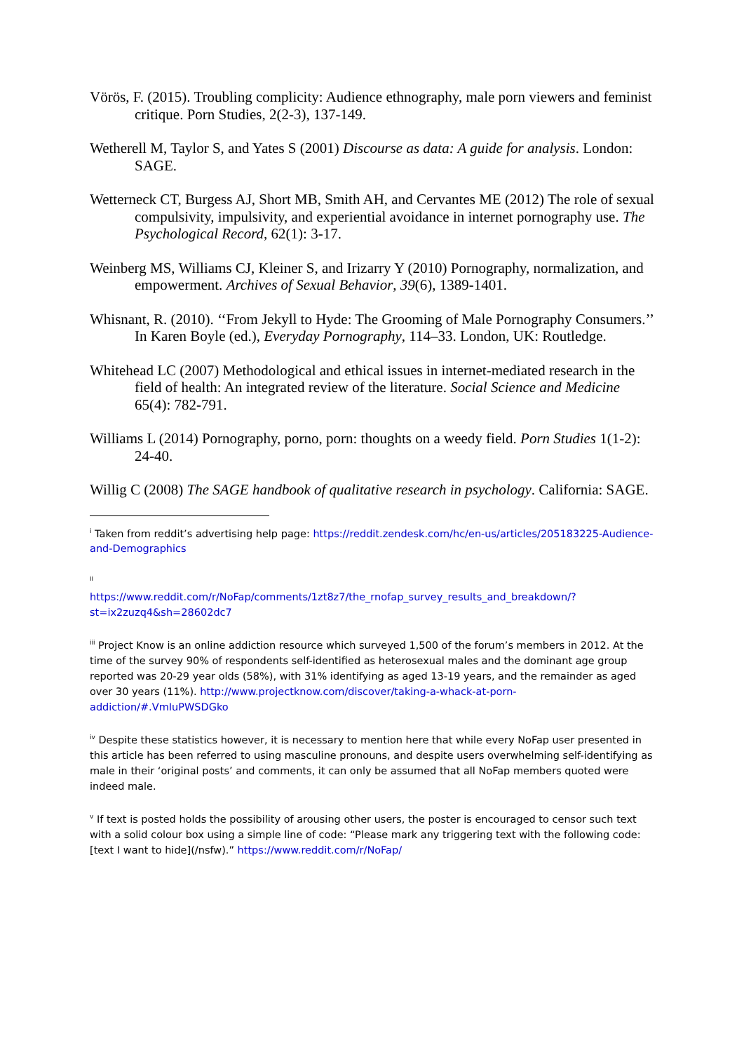Vörös, F. (2015). Troubling complicity: Audience ethnography, male porn viewers and feminist critique. Porn Studies, 2(2-3), 137-149.
Wetherell M, Taylor S, and Yates S (2001) Discourse as data: A guide for analysis. London: SAGE.
Wetterneck CT, Burgess AJ, Short MB, Smith AH, and Cervantes ME (2012) The role of sexual compulsivity, impulsivity, and experiential avoidance in internet pornography use. The Psychological Record, 62(1): 3-17.
Weinberg MS, Williams CJ, Kleiner S, and Irizarry Y (2010) Pornography, normalization, and empowerment. Archives of Sexual Behavior, 39(6), 1389-1401.
Whisnant, R. (2010). ‘‘From Jekyll to Hyde: The Grooming of Male Pornography Consumers.’’ In Karen Boyle (ed.), Everyday Pornography, 114–33. London, UK: Routledge.
Whitehead LC (2007) Methodological and ethical issues in internet-mediated research in the field of health: An integrated review of the literature. Social Science and Medicine 65(4): 782-791.
Williams L (2014) Pornography, porno, porn: thoughts on a weedy field. Porn Studies 1(1-2): 24-40.
Willig C (2008) The SAGE handbook of qualitative research in psychology. California: SAGE.
<sup>i</sup> Taken from reddit’s advertising help page: https://reddit.zendesk.com/hc/en-us/articles/205183225-Audience-and-Demographics
<sup>ii</sup>
https://www.reddit.com/r/NoFap/comments/1zt8z7/the_rnofap_survey_results_and_breakdown/?st=ix2zuzq4&sh=28602dc7
<sup>iii</sup> Project Know is an online addiction resource which surveyed 1,500 of the forum’s members in 2012. At the time of the survey 90% of respondents self-identified as heterosexual males and the dominant age group reported was 20-29 year olds (58%), with 31% identifying as aged 13-19 years, and the remainder as aged over 30 years (11%). http://www.projectknow.com/discover/taking-a-whack-at-porn-addiction/#.VmIuPWSDGko
<sup>iv</sup> Despite these statistics however, it is necessary to mention here that while every NoFap user presented in this article has been referred to using masculine pronouns, and despite users overwhelming self-identifying as male in their ‘original posts’ and comments, it can only be assumed that all NoFap members quoted were indeed male.
<sup>v</sup> If text is posted holds the possibility of arousing other users, the poster is encouraged to censor such text with a solid colour box using a simple line of code: “Please mark any triggering text with the following code: [text I want to hide](/nsfw).” https://www.reddit.com/r/NoFap/